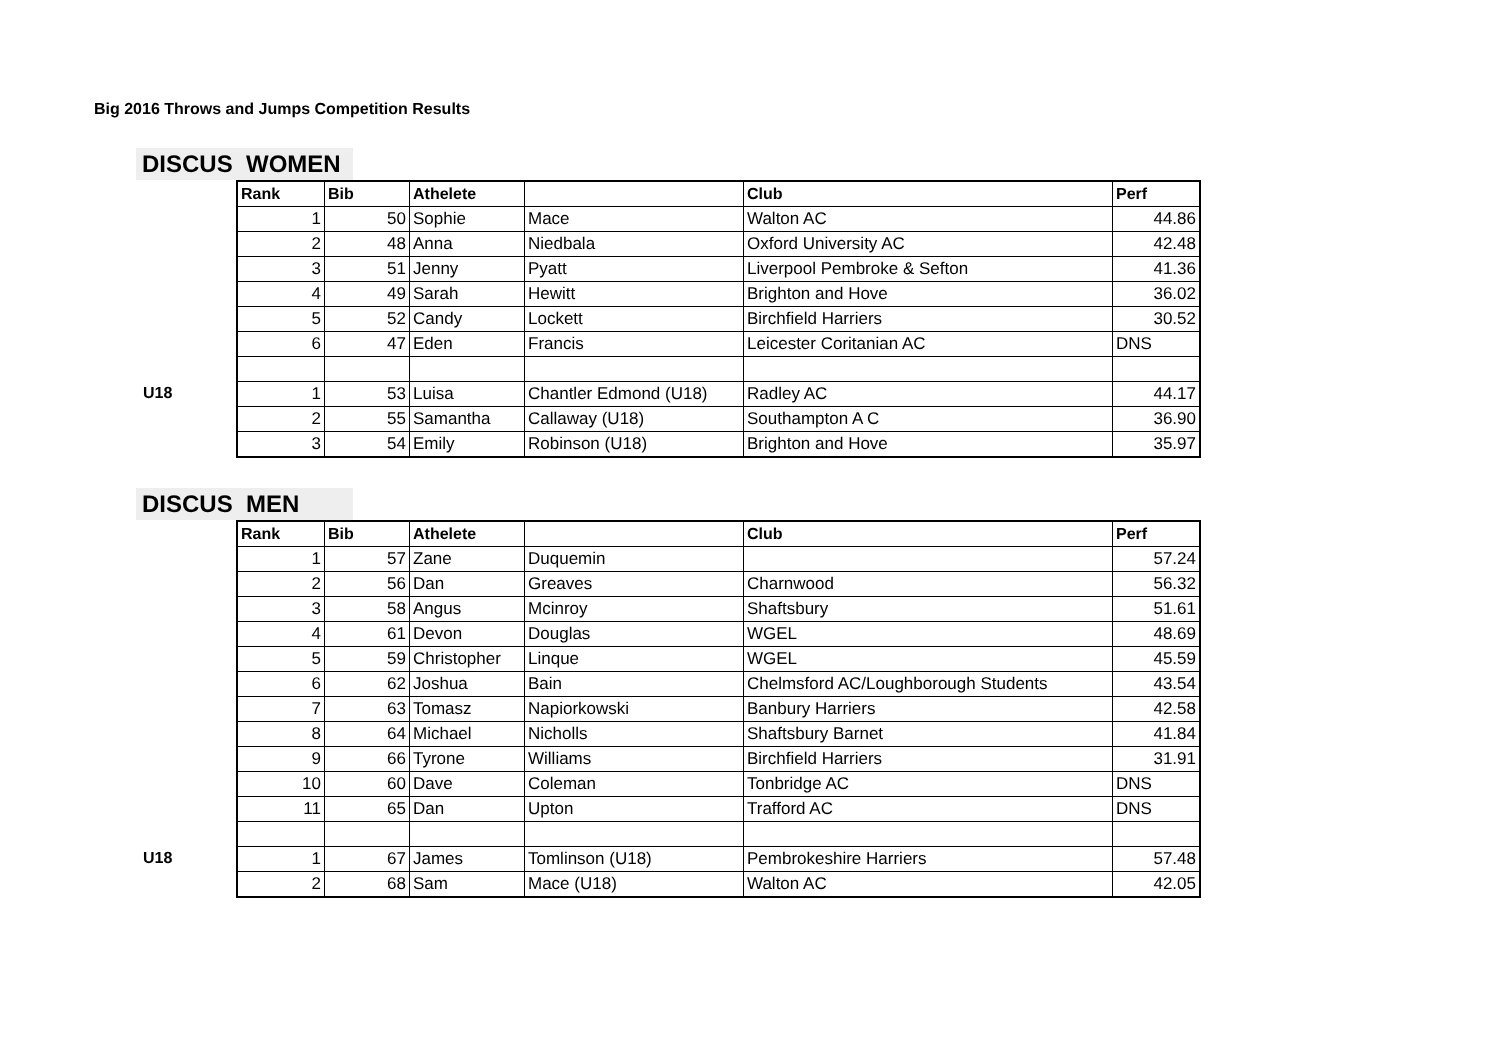Big 2016 Throws and Jumps Competition Results
DISCUS WOMEN
| Rank | Bib | Athelete | | Club | Perf |
| --- | --- | --- | --- | --- | --- |
| 1 | 50 | Sophie | Mace | Walton AC | 44.86 |
| 2 | 48 | Anna | Niedbala | Oxford University AC | 42.48 |
| 3 | 51 | Jenny | Pyatt | Liverpool Pembroke & Sefton | 41.36 |
| 4 | 49 | Sarah | Hewitt | Brighton and Hove | 36.02 |
| 5 | 52 | Candy | Lockett | Birchfield Harriers | 30.52 |
| 6 | 47 | Eden | Francis | Leicester Coritanian AC | DNS |
| U18 1 | 53 | Luisa | Chantler Edmond (U18) | Radley AC | 44.17 |
| 2 | 55 | Samantha | Callaway (U18) | Southampton A C | 36.90 |
| 3 | 54 | Emily | Robinson (U18) | Brighton and Hove | 35.97 |
DISCUS MEN
| Rank | Bib | Athelete | | Club | Perf |
| --- | --- | --- | --- | --- | --- |
| 1 | 57 | Zane | Duquemin | | 57.24 |
| 2 | 56 | Dan | Greaves | Charnwood | 56.32 |
| 3 | 58 | Angus | Mcinroy | Shaftsbury | 51.61 |
| 4 | 61 | Devon | Douglas | WGEL | 48.69 |
| 5 | 59 | Christopher | Linque | WGEL | 45.59 |
| 6 | 62 | Joshua | Bain | Chelmsford AC/Loughborough Students | 43.54 |
| 7 | 63 | Tomasz | Napiorkowski | Banbury Harriers | 42.58 |
| 8 | 64 | Michael | Nicholls | Shaftsbury Barnet | 41.84 |
| 9 | 66 | Tyrone | Williams | Birchfield Harriers | 31.91 |
| 10 | 60 | Dave | Coleman | Tonbridge AC | DNS |
| 11 | 65 | Dan | Upton | Trafford AC | DNS |
| U18 1 | 67 | James | Tomlinson (U18) | Pembrokeshire Harriers | 57.48 |
| 2 | 68 | Sam | Mace (U18) | Walton AC | 42.05 |